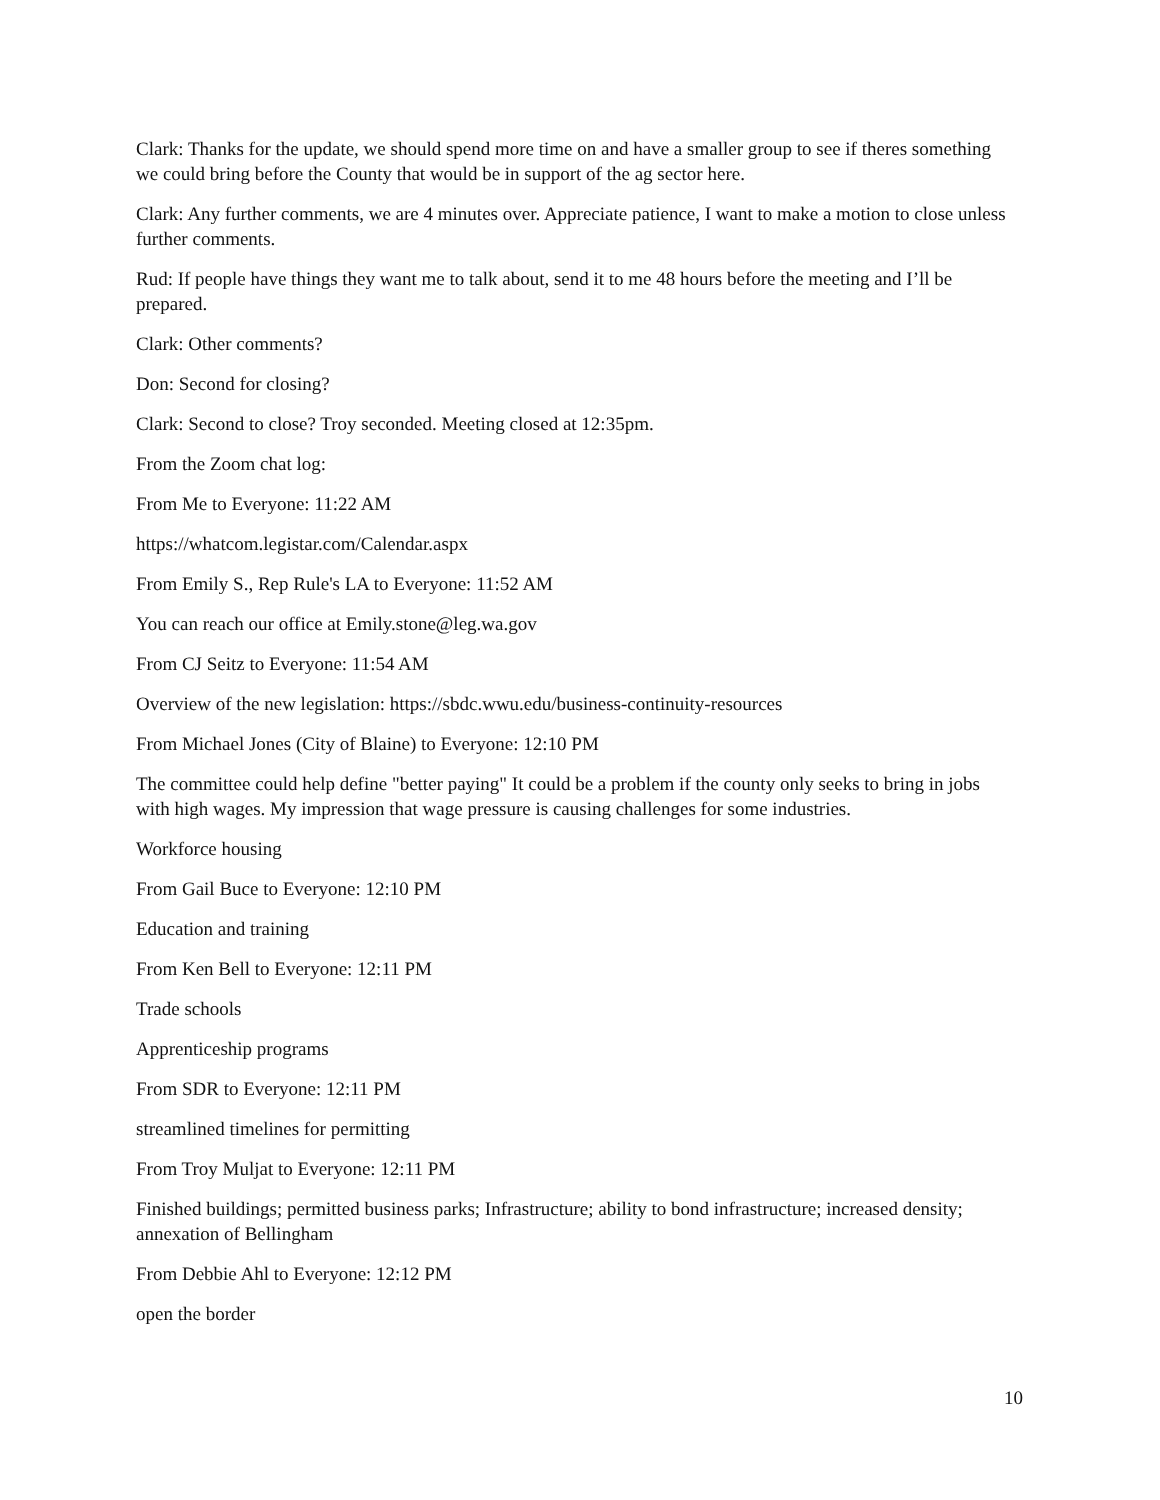Clark: Thanks for the update, we should spend more time on and have a smaller group to see if theres something we could bring before the County that would be in support of the ag sector here.
Clark: Any further comments, we are 4 minutes over. Appreciate patience, I want to make a motion to close unless further comments.
Rud: If people have things they want me to talk about, send it to me 48 hours before the meeting and I’ll be prepared.
Clark: Other comments?
Don: Second for closing?
Clark: Second to close? Troy seconded. Meeting closed at 12:35pm.
From the Zoom chat log:
From Me to Everyone: 11:22 AM
https://whatcom.legistar.com/Calendar.aspx
From Emily S., Rep Rule's LA to Everyone: 11:52 AM
You can reach our office at Emily.stone@leg.wa.gov
From CJ Seitz to Everyone: 11:54 AM
Overview of the new legislation: https://sbdc.wwu.edu/business-continuity-resources
From Michael Jones (City of Blaine) to Everyone: 12:10 PM
The committee could help define "better paying" It could be a problem if the county only seeks to bring in jobs with high wages. My impression that wage pressure is causing challenges for some industries.
Workforce housing
From Gail Buce to Everyone: 12:10 PM
Education and training
From Ken Bell to Everyone: 12:11 PM
Trade schools
Apprenticeship programs
From SDR to Everyone: 12:11 PM
streamlined timelines for permitting
From Troy Muljat to Everyone: 12:11 PM
Finished buildings; permitted business parks; Infrastructure; ability to bond infrastructure; increased density; annexation of Bellingham
From Debbie Ahl to Everyone: 12:12 PM
open the border
10